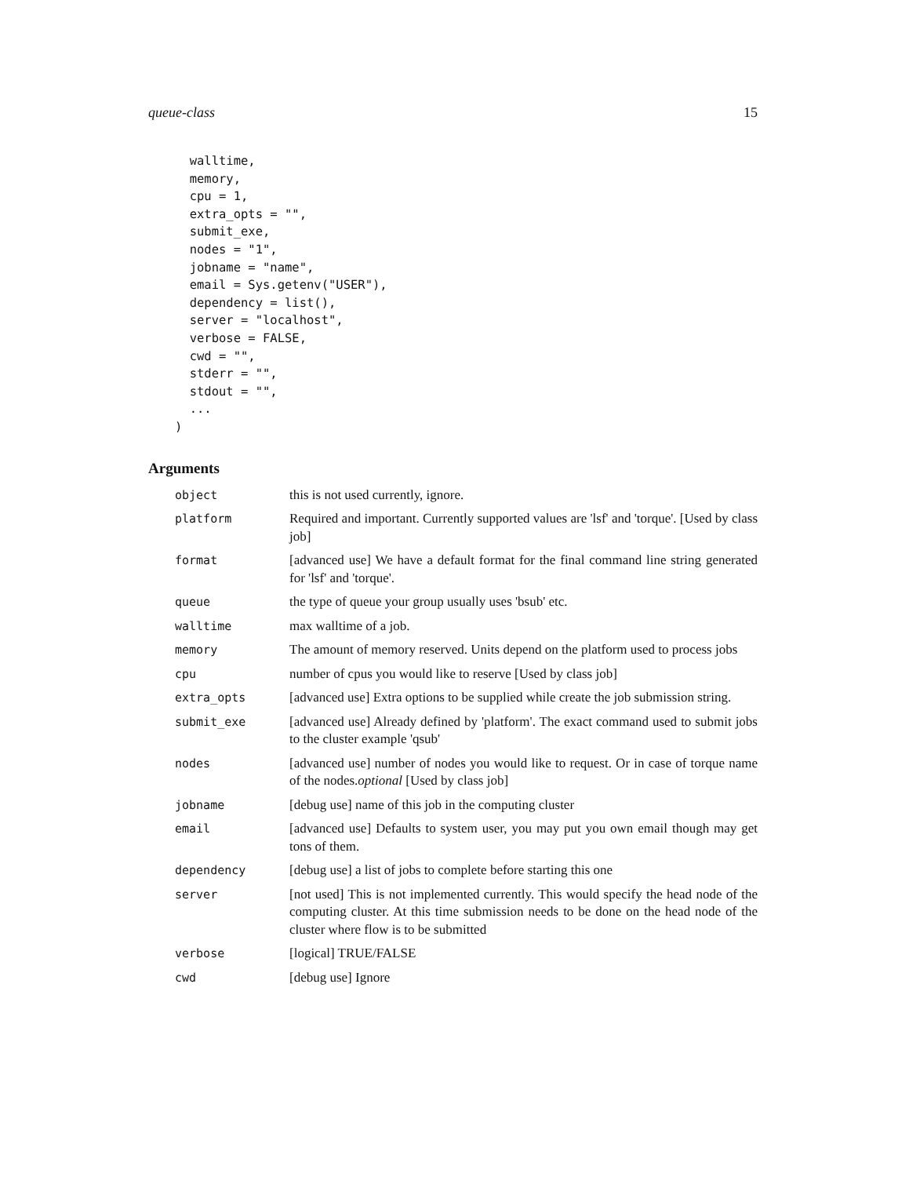queue-class 15
  walltime,
  memory,
  cpu = 1,
  extra_opts = "",
  submit_exe,
  nodes = "1",
  jobname = "name",
  email = Sys.getenv("USER"),
  dependency = list(),
  server = "localhost",
  verbose = FALSE,
  cwd = "",
  stderr = "",
  stdout = "",
  ...
)
Arguments
| object | this is not used currently, ignore. |
| platform | Required and important. Currently supported values are 'lsf' and 'torque'. [Used by class job] |
| format | [advanced use] We have a default format for the final command line string generated for 'lsf' and 'torque'. |
| queue | the type of queue your group usually uses 'bsub' etc. |
| walltime | max walltime of a job. |
| memory | The amount of memory reserved. Units depend on the platform used to process jobs |
| cpu | number of cpus you would like to reserve [Used by class job] |
| extra_opts | [advanced use] Extra options to be supplied while create the job submission string. |
| submit_exe | [advanced use] Already defined by 'platform'. The exact command used to submit jobs to the cluster example 'qsub' |
| nodes | [advanced use] number of nodes you would like to request. Or in case of torque name of the nodes. optional [Used by class job] |
| jobname | [debug use] name of this job in the computing cluster |
| email | [advanced use] Defaults to system user, you may put you own email though may get tons of them. |
| dependency | [debug use] a list of jobs to complete before starting this one |
| server | [not used] This is not implemented currently. This would specify the head node of the computing cluster. At this time submission needs to be done on the head node of the cluster where flow is to be submitted |
| verbose | [logical] TRUE/FALSE |
| cwd | [debug use] Ignore |